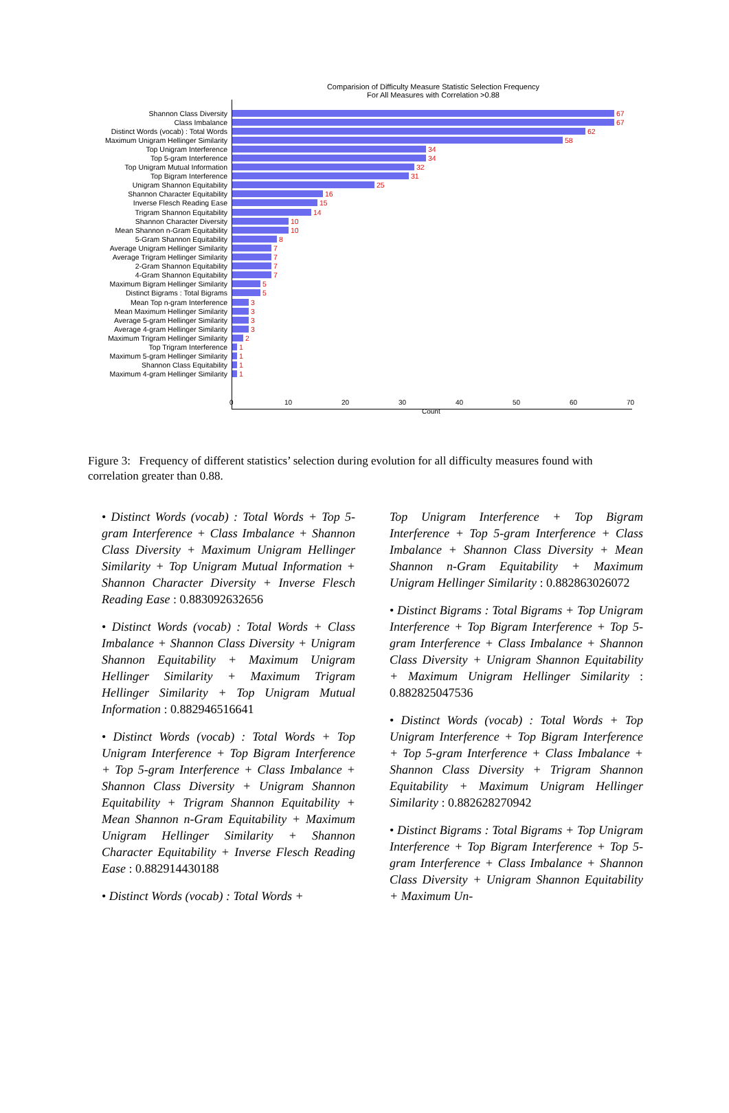Comparision of Difficulty Measure Statistic Selection Frequency
For All Measures with Correlation >0.88
Shannon Class Diversity 67
Class Imbalance 67
Distinct Words (vocab) : Total Words 62
Maximum Unigram Hellinger Similarity 58
Top Unigram Interference 34
Top 5-gram Interference 34
Top Unigram Mutual Information 32
Top Bigram Interference 31
Unigram Shannon Equitability 25
Shannon Character Equitability 16
Inverse Flesch Reading Ease 15
Trigram Shannon Equitability 14
Shannon Character Diversity 10
Mean Shannon n-Gram Equitability 10
5-Gram Shannon Equitability 8
Average Unigram Hellinger Similarity 7
Average Trigram Hellinger Similarity 7
2-Gram Shannon Equitability 7
4-Gram Shannon Equitability 7
Maximum Bigram Hellinger Similarity 5
Distinct Bigrams : Total Bigrams 5
Mean Top n-gram Interference 3
Mean Maximum Hellinger Similarity 3
Average 5-gram Hellinger Similarity 3
Average 4-gram Hellinger Similarity 3
Maximum Trigram Hellinger Similarity 2
Top Trigram Interference 1
Maximum 5-gram Hellinger Similarity 1
Shannon Class Equitability 1
Maximum 4-gram Hellinger Similarity 1
0 10 20 30 40 50 60 70
Count
Figure 3: Frequency of different statistics’ selection during evolution for all difficulty measures found with correlation greater than 0.88.
• Distinct Words (vocab) : Total Words + Top 5-gram Interference + Class Imbalance + Shannon Class Diversity + Maximum Unigram Hellinger Similarity + Top Unigram Mutual Information + Shannon Character Diversity + Inverse Flesch Reading Ease : 0.883092632656
• Distinct Words (vocab) : Total Words + Class Imbalance + Shannon Class Diversity + Unigram Shannon Equitability + Maximum Unigram Hellinger Similarity + Maximum Trigram Hellinger Similarity + Top Unigram Mutual Information : 0.882946516641
• Distinct Words (vocab) : Total Words + Top Unigram Interference + Top Bigram Interference + Top 5-gram Interference + Class Imbalance + Shannon Class Diversity + Unigram Shannon Equitability + Trigram Shannon Equitability + Mean Shannon n-Gram Equitability + Maximum Unigram Hellinger Similarity + Shannon Character Equitability + Inverse Flesch Reading Ease : 0.882914430188
• Distinct Words (vocab) : Total Words +
Top Unigram Interference + Top Bigram Interference + Top 5-gram Interference + Class Imbalance + Shannon Class Diversity + Mean Shannon n-Gram Equitability + Maximum Unigram Hellinger Similarity : 0.882863026072
• Distinct Bigrams : Total Bigrams + Top Unigram Interference + Top Bigram Interference + Top 5-gram Interference + Class Imbalance + Shannon Class Diversity + Unigram Shannon Equitability + Maximum Unigram Hellinger Similarity : 0.882825047536
• Distinct Words (vocab) : Total Words + Top Unigram Interference + Top Bigram Interference + Top 5-gram Interference + Class Imbalance + Shannon Class Diversity + Trigram Shannon Equitability + Maximum Unigram Hellinger Similarity : 0.882628270942
• Distinct Bigrams : Total Bigrams + Top Unigram Interference + Top Bigram Interference + Top 5-gram Interference + Class Imbalance + Shannon Class Diversity + Unigram Shannon Equitability + Maximum Un-